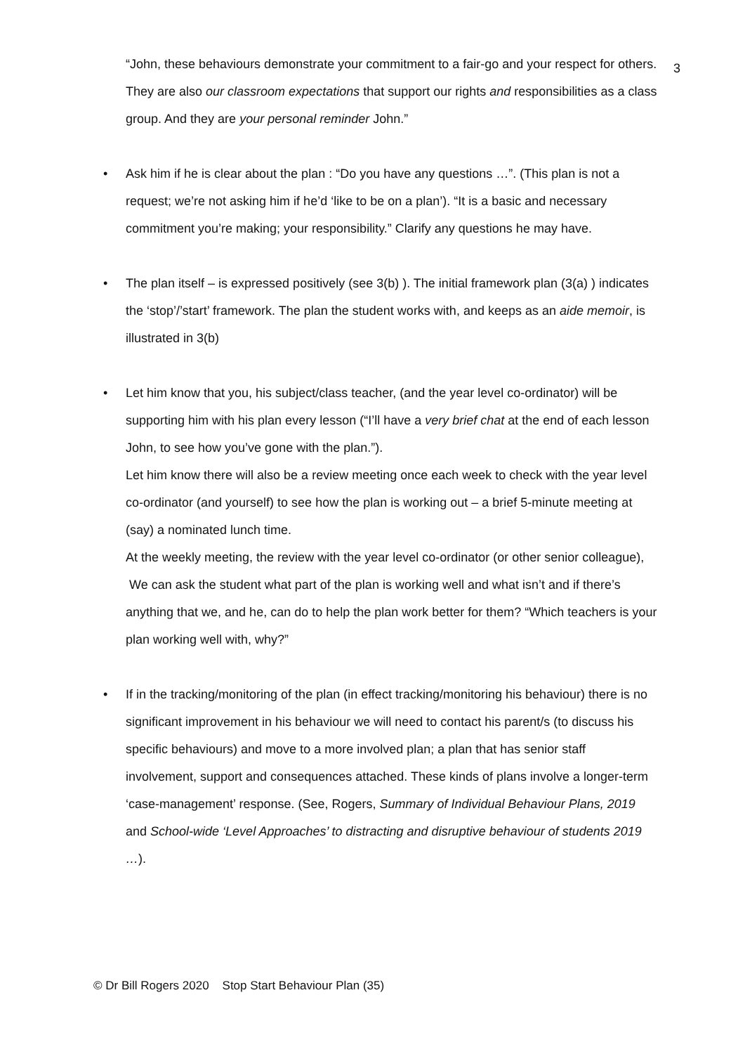“John, these behaviours demonstrate your commitment to a fair-go and your respect for others. They are also our classroom expectations that support our rights and responsibilities as a class group. And they are your personal reminder John.”
3
• Ask him if he is clear about the plan : “Do you have any questions …”. (This plan is not a request; we’re not asking him if he’d ‘like to be on a plan’). “It is a basic and necessary commitment you’re making; your responsibility.” Clarify any questions he may have.
• The plan itself – is expressed positively (see 3(b) ). The initial framework plan (3(a) ) indicates the ‘stop’/’start’ framework. The plan the student works with, and keeps as an aide memoir, is illustrated in 3(b)
•
Let him know that you, his subject/class teacher, (and the year level co-ordinator) will be supporting him with his plan every lesson (“I’ll have a very brief chat at the end of each lesson John, to see how you’ve gone with the plan.”).
Let him know there will also be a review meeting once each week to check with the year level co-ordinator (and yourself) to see how the plan is working out – a brief 5-minute meeting at (say) a nominated lunch time.
At the weekly meeting, the review with the year level co-ordinator (or other senior colleague),
We can ask the student what part of the plan is working well and what isn’t and if there’s anything that we, and he, can do to help the plan work better for them? “Which teachers is your plan working well with, why?”
• If in the tracking/monitoring of the plan (in effect tracking/monitoring his behaviour) there is no significant improvement in his behaviour we will need to contact his parent/s (to discuss his specific behaviours) and move to a more involved plan; a plan that has senior staff involvement, support and consequences attached. These kinds of plans involve a longer-term ‘case-management’ response. (See, Rogers, Summary of Individual Behaviour Plans, 2019 and School-wide ‘Level Approaches’ to distracting and disruptive behaviour of students 2019 …).
© Dr Bill Rogers 2020 Stop Start Behaviour Plan (35)